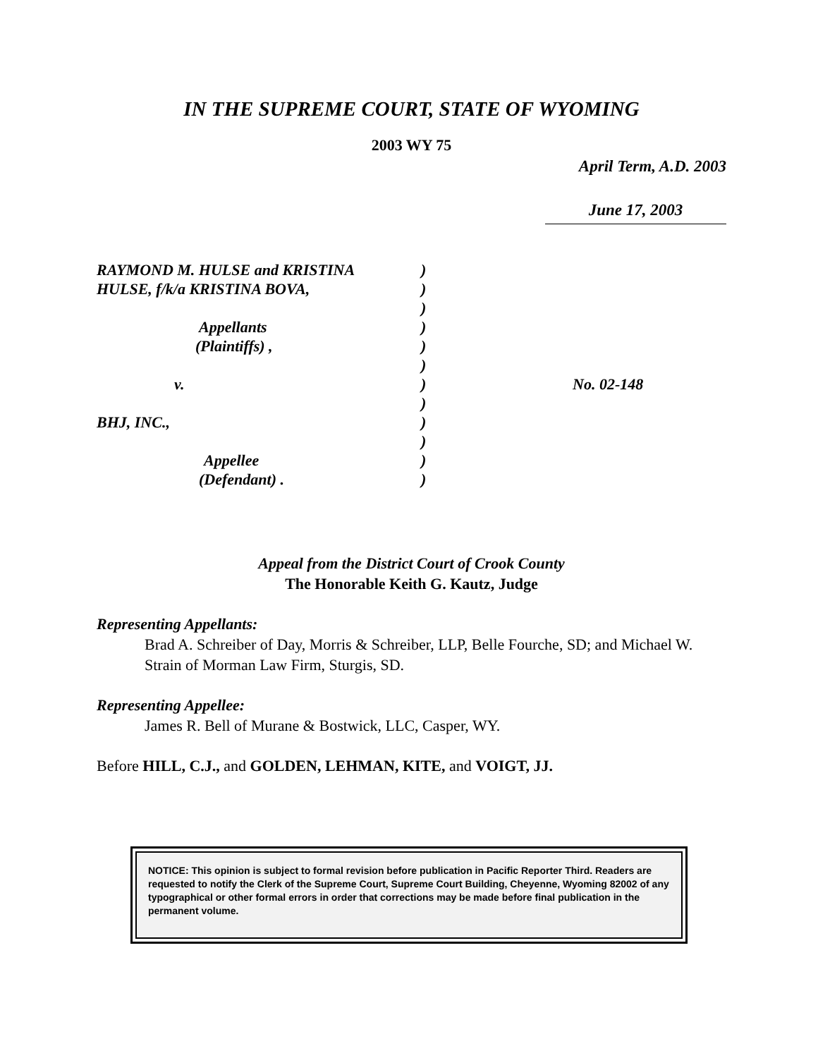IN THE SUPREME COURT, STATE OF WYOMING
2003 WY 75
April Term, A.D. 2003
June 17, 2003
| RAYMOND M. HULSE and KRISTINA | ) | |
| HULSE, f/k/a KRISTINA BOVA, | ) | |
| | ) | |
| Appellants | ) | |
| (Plaintiffs) , | ) | |
| | ) | |
| v. | ) | No. 02-148 |
| | ) | |
| BHJ, INC., | ) | |
| | ) | |
| Appellee | ) | |
| (Defendant) . | ) | |
Appeal from the District Court of Crook County
The Honorable Keith G. Kautz, Judge
Representing Appellants:
Brad A. Schreiber of Day, Morris & Schreiber, LLP, Belle Fourche, SD; and Michael W. Strain of Morman Law Firm, Sturgis, SD.
Representing Appellee:
James R. Bell of Murane & Bostwick, LLC, Casper, WY.
Before HILL, C.J., and GOLDEN, LEHMAN, KITE, and VOIGT, JJ.
NOTICE: This opinion is subject to formal revision before publication in Pacific Reporter Third. Readers are requested to notify the Clerk of the Supreme Court, Supreme Court Building, Cheyenne, Wyoming 82002 of any typographical or other formal errors in order that corrections may be made before final publication in the permanent volume.